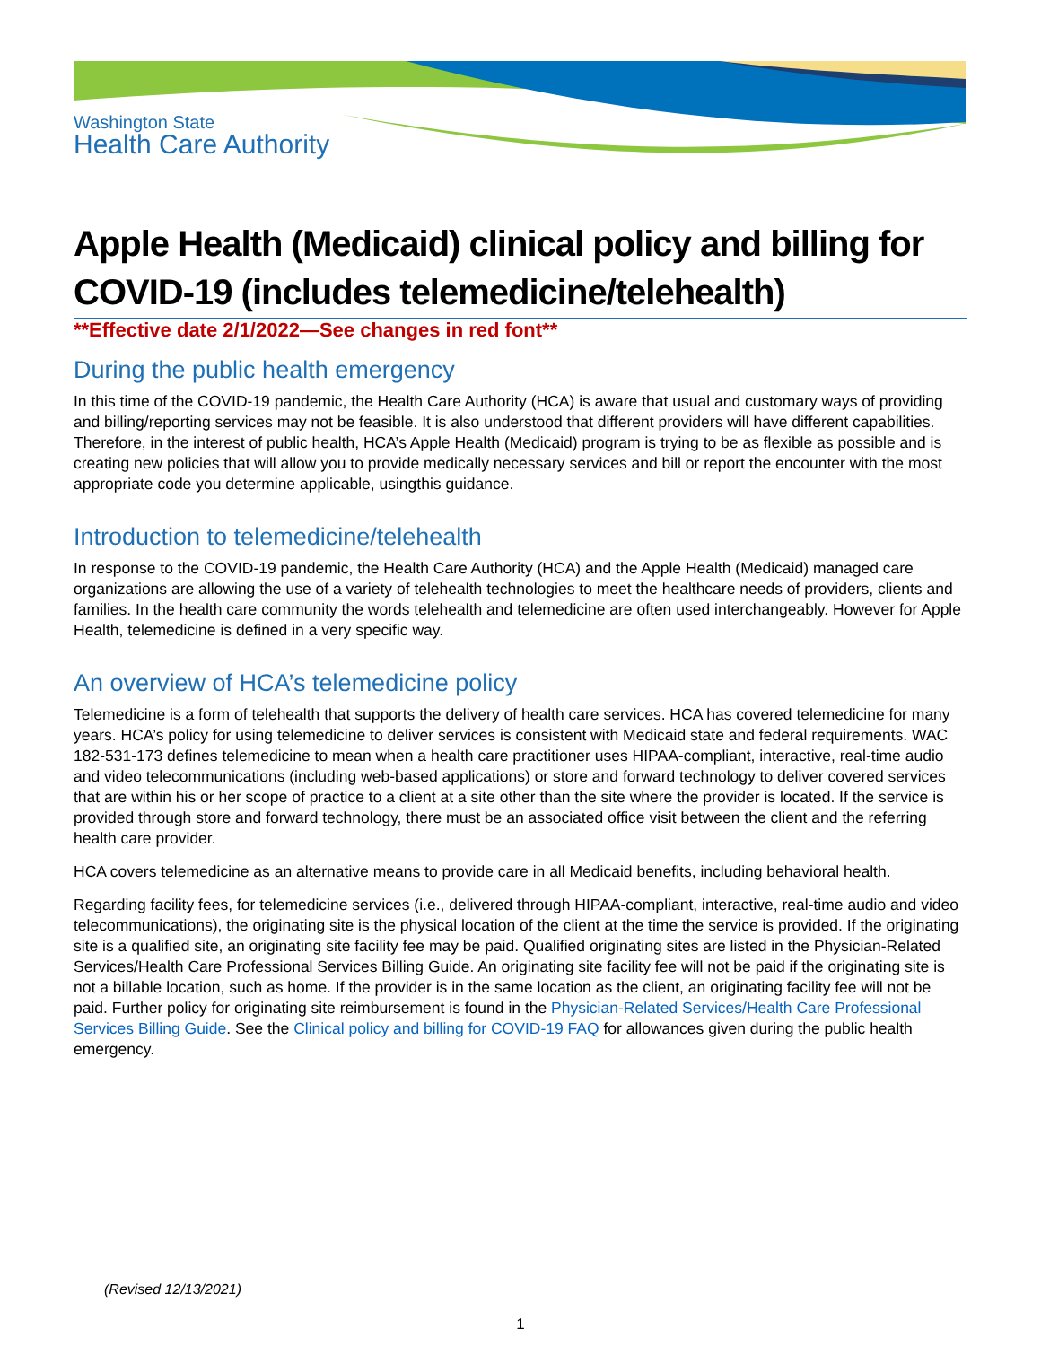Washington State
Health Care Authority
Apple Health (Medicaid) clinical policy and billing for COVID-19 (includes telemedicine/telehealth)
**Effective date 2/1/2022—See changes in red font**
During the public health emergency
In this time of the COVID-19 pandemic, the Health Care Authority (HCA) is aware that usual and customary ways of providing and billing/reporting services may not be feasible. It is also understood that different providers will have different capabilities. Therefore, in the interest of public health, HCA’s Apple Health (Medicaid) program is trying to be as flexible as possible and is creating new policies that will allow you to provide medically necessary services and bill or report the encounter with the most appropriate code you determine applicable, usingthis guidance.
Introduction to telemedicine/telehealth
In response to the COVID-19 pandemic, the Health Care Authority (HCA) and the Apple Health (Medicaid) managed care organizations are allowing the use of a variety of telehealth technologies to meet the healthcare needs of providers, clients and families. In the health care community the words telehealth and telemedicine are often used interchangeably. However for Apple Health, telemedicine is defined in a very specific way.
An overview of HCA’s telemedicine policy
Telemedicine is a form of telehealth that supports the delivery of health care services. HCA has covered telemedicine for many years. HCA’s policy for using telemedicine to deliver services is consistent with Medicaid state and federal requirements. WAC 182-531-173 defines telemedicine to mean when a health care practitioner uses HIPAA-compliant, interactive, real-time audio and video telecommunications (including web-based applications) or store and forward technology to deliver covered services that are within his or her scope of practice to a client at a site other than the site where the provider is located. If the service is provided through store and forward technology, there must be an associated office visit between the client and the referring health care provider.
HCA covers telemedicine as an alternative means to provide care in all Medicaid benefits, including behavioral health.
Regarding facility fees, for telemedicine services (i.e., delivered through HIPAA-compliant, interactive, real-time audio and video telecommunications), the originating site is the physical location of the client at the time the service is provided. If the originating site is a qualified site, an originating site facility fee may be paid. Qualified originating sites are listed in the Physician-Related Services/Health Care Professional Services Billing Guide. An originating site facility fee will not be paid if the originating site is not a billable location, such as home. If the provider is in the same location as the client, an originating facility fee will not be paid. Further policy for originating site reimbursement is found in the Physician-Related Services/Health Care Professional Services Billing Guide. See the Clinical policy and billing for COVID-19 FAQ for allowances given during the public health emergency.
(Revised 12/13/2021)
1